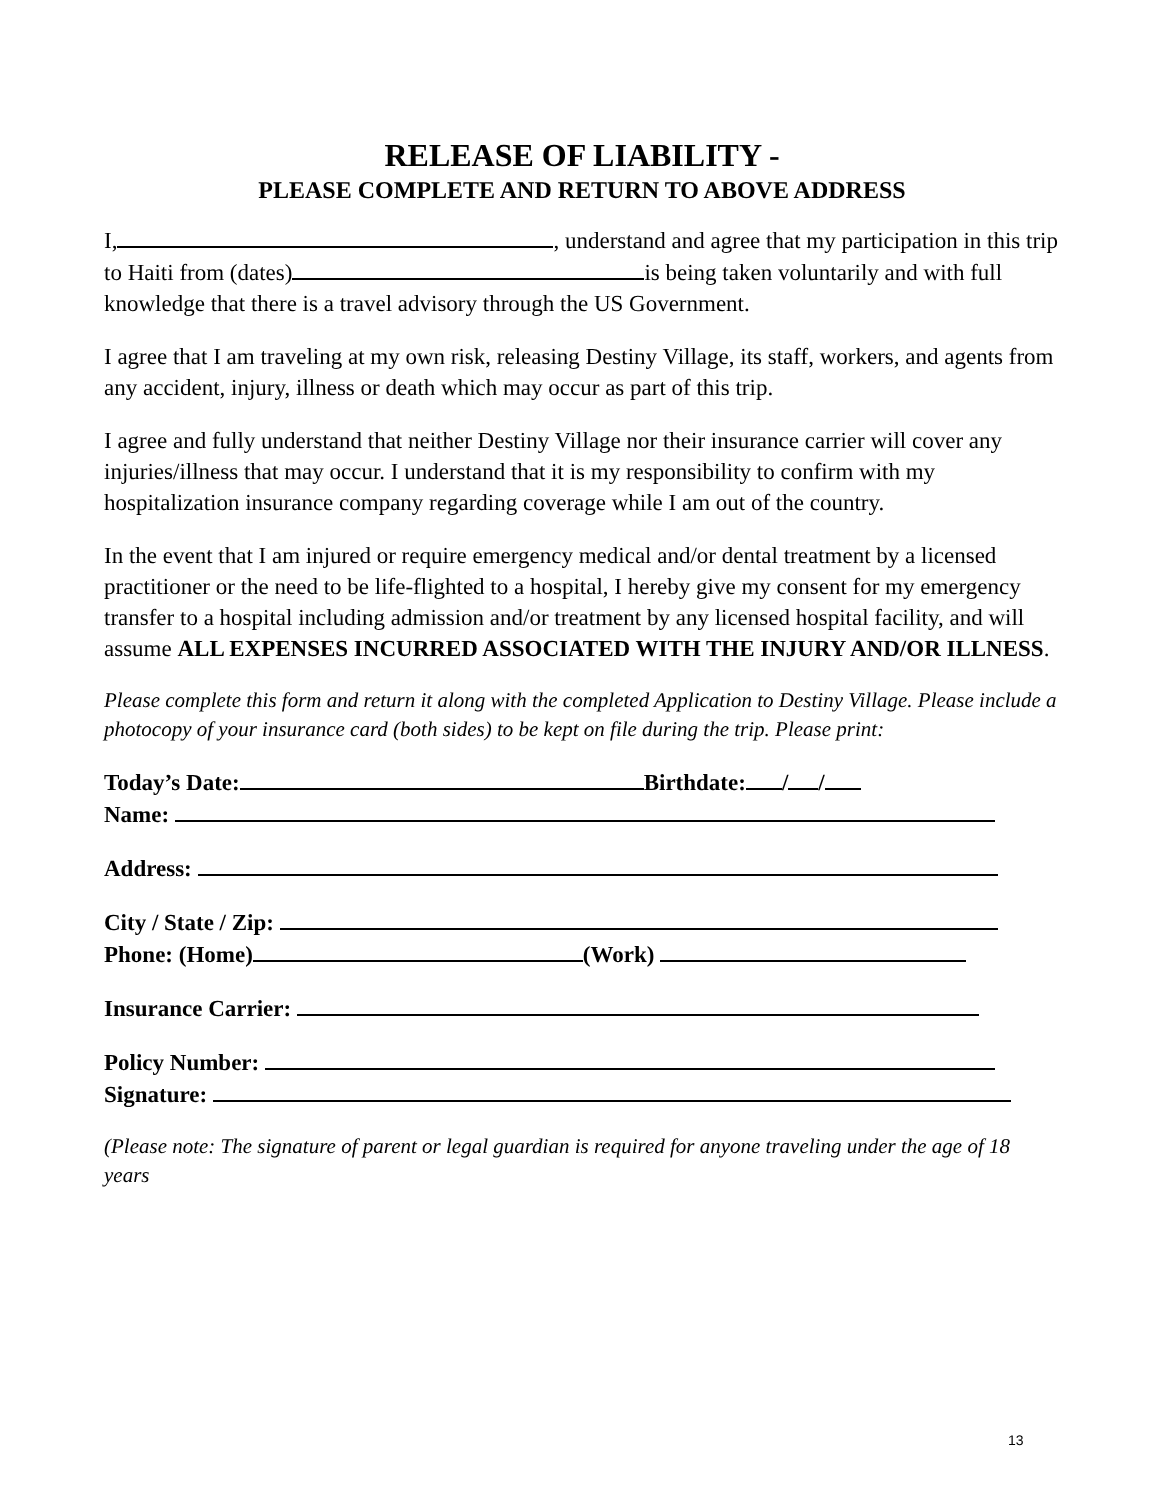RELEASE OF LIABILITY -
PLEASE COMPLETE AND RETURN TO ABOVE ADDRESS
I, , understand and agree that my participation in this trip to Haiti from (dates) is being taken voluntarily and with full knowledge that there is a travel advisory through the US Government.
I agree that I am traveling at my own risk, releasing Destiny Village, its staff, workers, and agents from any accident, injury, illness or death which may occur as part of this trip.
I agree and fully understand that neither Destiny Village nor their insurance carrier will cover any injuries/illness that may occur. I understand that it is my responsibility to confirm with my hospitalization insurance company regarding coverage while I am out of the country.
In the event that I am injured or require emergency medical and/or dental treatment by a licensed practitioner or the need to be life-flighted to a hospital, I hereby give my consent for my emergency transfer to a hospital including admission and/or treatment by any licensed hospital facility, and will assume ALL EXPENSES INCURRED ASSOCIATED WITH THE INJURY AND/OR ILLNESS.
Please complete this form and return it along with the completed Application to Destiny Village. Please include a photocopy of your insurance card (both sides) to be kept on file during the trip. Please print:
Today’s Date: Birthdate: / /
Name:
Address:
City / State / Zip:
Phone: (Home) (Work)
Insurance Carrier:
Policy Number:
Signature:
(Please note: The signature of parent or legal guardian is required for anyone traveling under the age of 18 years
13